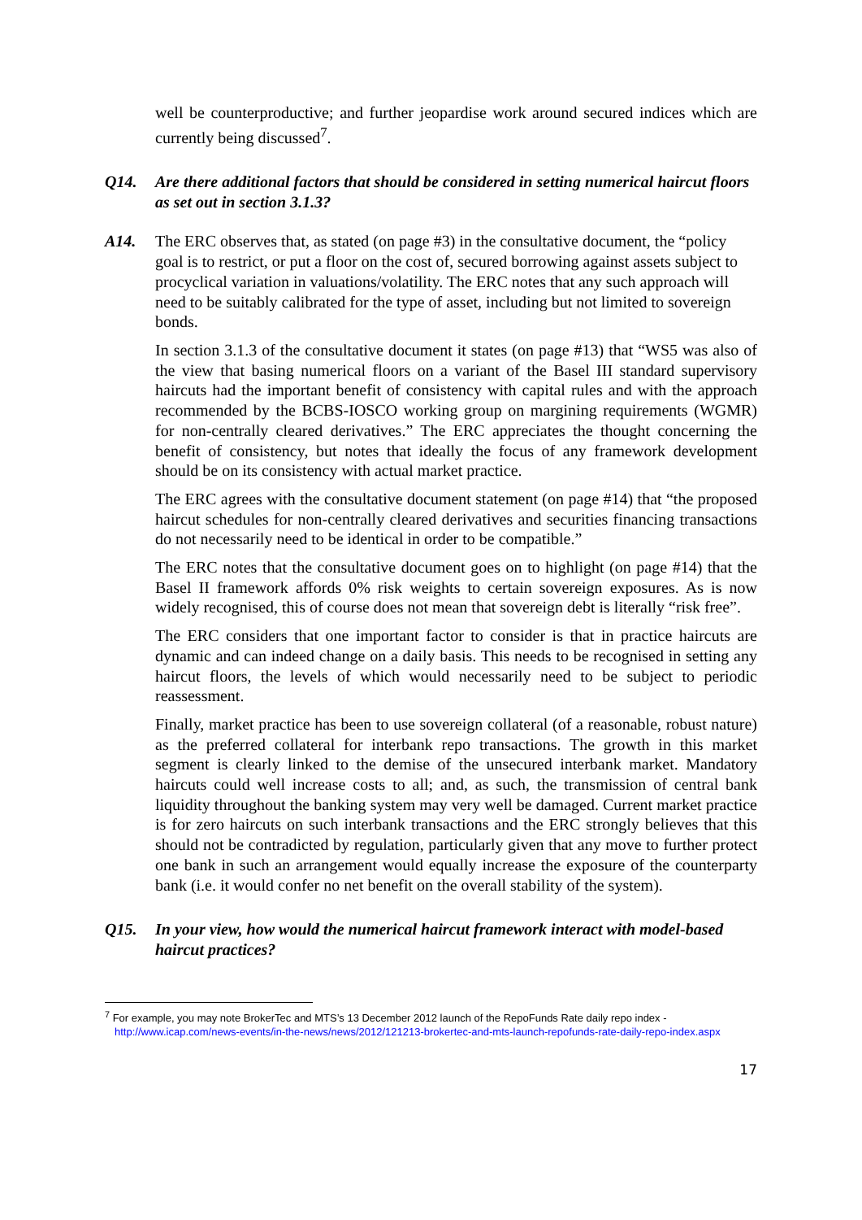well be counterproductive; and further jeopardise work around secured indices which are currently being discussed<sup>7</sup>.
Q14. Are there additional factors that should be considered in setting numerical haircut floors as set out in section 3.1.3?
A14. The ERC observes that, as stated (on page #3) in the consultative document, the “policy goal is to restrict, or put a floor on the cost of, secured borrowing against assets subject to procyclical variation in valuations/volatility. The ERC notes that any such approach will need to be suitably calibrated for the type of asset, including but not limited to sovereign bonds.
In section 3.1.3 of the consultative document it states (on page #13) that “WS5 was also of the view that basing numerical floors on a variant of the Basel III standard supervisory haircuts had the important benefit of consistency with capital rules and with the approach recommended by the BCBS-IOSCO working group on margining requirements (WGMR) for non-centrally cleared derivatives.” The ERC appreciates the thought concerning the benefit of consistency, but notes that ideally the focus of any framework development should be on its consistency with actual market practice.
The ERC agrees with the consultative document statement (on page #14) that “the proposed haircut schedules for non-centrally cleared derivatives and securities financing transactions do not necessarily need to be identical in order to be compatible.”
The ERC notes that the consultative document goes on to highlight (on page #14) that the Basel II framework affords 0% risk weights to certain sovereign exposures. As is now widely recognised, this of course does not mean that sovereign debt is literally “risk free”.
The ERC considers that one important factor to consider is that in practice haircuts are dynamic and can indeed change on a daily basis. This needs to be recognised in setting any haircut floors, the levels of which would necessarily need to be subject to periodic reassessment.
Finally, market practice has been to use sovereign collateral (of a reasonable, robust nature) as the preferred collateral for interbank repo transactions. The growth in this market segment is clearly linked to the demise of the unsecured interbank market. Mandatory haircuts could well increase costs to all; and, as such, the transmission of central bank liquidity throughout the banking system may very well be damaged. Current market practice is for zero haircuts on such interbank transactions and the ERC strongly believes that this should not be contradicted by regulation, particularly given that any move to further protect one bank in such an arrangement would equally increase the exposure of the counterparty bank (i.e. it would confer no net benefit on the overall stability of the system).
Q15. In your view, how would the numerical haircut framework interact with model-based haircut practices?
<sup>7</sup> For example, you may note BrokerTec and MTS’s 13 December 2012 launch of the RepoFunds Rate daily repo index - http://www.icap.com/news-events/in-the-news/news/2012/121213-brokertec-and-mts-launch-repofunds-rate-daily-repo-index.aspx
17